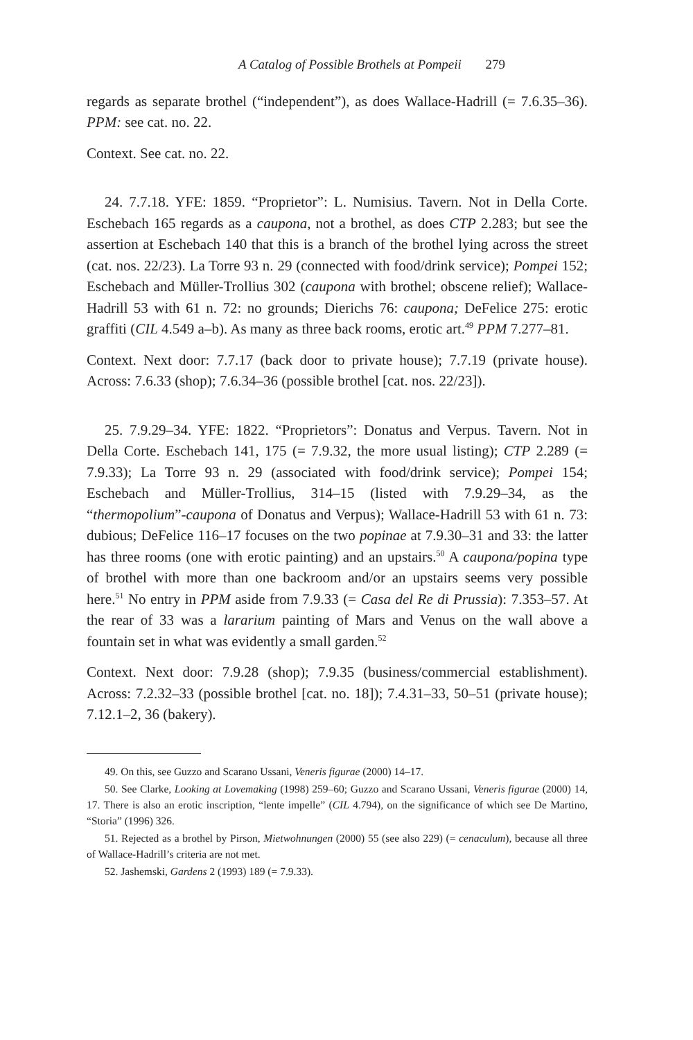A Catalog of Possible Brothels at Pompeii 279
regards as separate brothel (“independent”), as does Wallace-Hadrill (= 7.6.35–36). PPM: see cat. no. 22.
Context. See cat. no. 22.
24. 7.7.18. YFE: 1859. “Proprietor”: L. Numisius. Tavern. Not in Della Corte. Eschebach 165 regards as a caupona, not a brothel, as does CTP 2.283; but see the assertion at Eschebach 140 that this is a branch of the brothel lying across the street (cat. nos. 22/23). La Torre 93 n. 29 (connected with food/drink service); Pompei 152; Eschebach and Müller-Trollius 302 (caupona with brothel; obscene relief); Wallace-Hadrill 53 with 61 n. 72: no grounds; Dierichs 76: caupona; DeFelice 275: erotic graffiti (CIL 4.549 a–b). As many as three back rooms, erotic art.<sup>49</sup> PPM 7.277–81.
Context. Next door: 7.7.17 (back door to private house); 7.7.19 (private house). Across: 7.6.33 (shop); 7.6.34–36 (possible brothel [cat. nos. 22/23]).
25. 7.9.29–34. YFE: 1822. “Proprietors”: Donatus and Verpus. Tavern. Not in Della Corte. Eschebach 141, 175 (= 7.9.32, the more usual listing); CTP 2.289 (= 7.9.33); La Torre 93 n. 29 (associated with food/drink service); Pompei 154; Eschebach and Müller-Trollius, 314–15 (listed with 7.9.29–34, as the “thermopolium”-caupona of Donatus and Verpus); Wallace-Hadrill 53 with 61 n. 73: dubious; DeFelice 116–17 focuses on the two popinae at 7.9.30–31 and 33: the latter has three rooms (one with erotic painting) and an upstairs.<sup>50</sup> A caupona/popina type of brothel with more than one backroom and/or an upstairs seems very possible here.<sup>51</sup> No entry in PPM aside from 7.9.33 (= Casa del Re di Prussia): 7.353–57. At the rear of 33 was a lararium painting of Mars and Venus on the wall above a fountain set in what was evidently a small garden.<sup>52</sup>
Context. Next door: 7.9.28 (shop); 7.9.35 (business/commercial establishment). Across: 7.2.32–33 (possible brothel [cat. no. 18]); 7.4.31–33, 50–51 (private house); 7.12.1–2, 36 (bakery).
49. On this, see Guzzo and Scarano Ussani, Veneris figurae (2000) 14–17.
50. See Clarke, Looking at Lovemaking (1998) 259–60; Guzzo and Scarano Ussani, Veneris figurae (2000) 14, 17. There is also an erotic inscription, “lente impelle” (CIL 4.794), on the significance of which see De Martino, “Storia” (1996) 326.
51. Rejected as a brothel by Pirson, Mietwohnungen (2000) 55 (see also 229) (= cenaculum), because all three of Wallace-Hadrill’s criteria are not met.
52. Jashemski, Gardens 2 (1993) 189 (= 7.9.33).